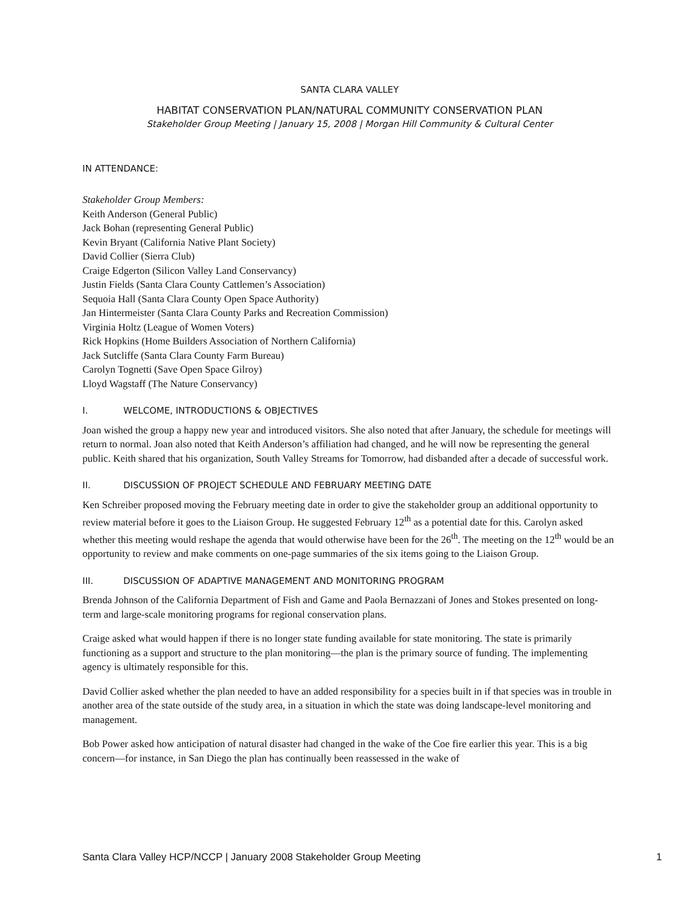SANTA CLARA VALLEY
HABITAT CONSERVATION PLAN/NATURAL COMMUNITY CONSERVATION PLAN
Stakeholder Group Meeting | January 15, 2008 | Morgan Hill Community & Cultural Center
IN ATTENDANCE:
Stakeholder Group Members:
Keith Anderson (General Public)
Jack Bohan (representing General Public)
Kevin Bryant (California Native Plant Society)
David Collier (Sierra Club)
Craige Edgerton (Silicon Valley Land Conservancy)
Justin Fields (Santa Clara County Cattlemen’s Association)
Sequoia Hall (Santa Clara County Open Space Authority)
Jan Hintermeister (Santa Clara County Parks and Recreation Commission)
Virginia Holtz (League of Women Voters)
Rick Hopkins (Home Builders Association of Northern California)
Jack Sutcliffe (Santa Clara County Farm Bureau)
Carolyn Tognetti (Save Open Space Gilroy)
Lloyd Wagstaff (The Nature Conservancy)
I. WELCOME, INTRODUCTIONS & OBJECTIVES
Joan wished the group a happy new year and introduced visitors. She also noted that after January, the schedule for meetings will return to normal. Joan also noted that Keith Anderson’s affiliation had changed, and he will now be representing the general public. Keith shared that his organization, South Valley Streams for Tomorrow, had disbanded after a decade of successful work.
II. DISCUSSION OF PROJECT SCHEDULE AND FEBRUARY MEETING DATE
Ken Schreiber proposed moving the February meeting date in order to give the stakeholder group an additional opportunity to review material before it goes to the Liaison Group. He suggested February 12<sup>th</sup> as a potential date for this. Carolyn asked whether this meeting would reshape the agenda that would otherwise have been for the 26<sup>th</sup>. The meeting on the 12<sup>th</sup> would be an opportunity to review and make comments on one-page summaries of the six items going to the Liaison Group.
III. DISCUSSION OF ADAPTIVE MANAGEMENT AND MONITORING PROGRAM
Brenda Johnson of the California Department of Fish and Game and Paola Bernazzani of Jones and Stokes presented on long-term and large-scale monitoring programs for regional conservation plans.
Craige asked what would happen if there is no longer state funding available for state monitoring. The state is primarily functioning as a support and structure to the plan monitoring—the plan is the primary source of funding. The implementing agency is ultimately responsible for this.
David Collier asked whether the plan needed to have an added responsibility for a species built in if that species was in trouble in another area of the state outside of the study area, in a situation in which the state was doing landscape-level monitoring and management.
Bob Power asked how anticipation of natural disaster had changed in the wake of the Coe fire earlier this year. This is a big concern—for instance, in San Diego the plan has continually been reassessed in the wake of
Santa Clara Valley HCP/NCCP | January 2008 Stakeholder Group Meeting 1